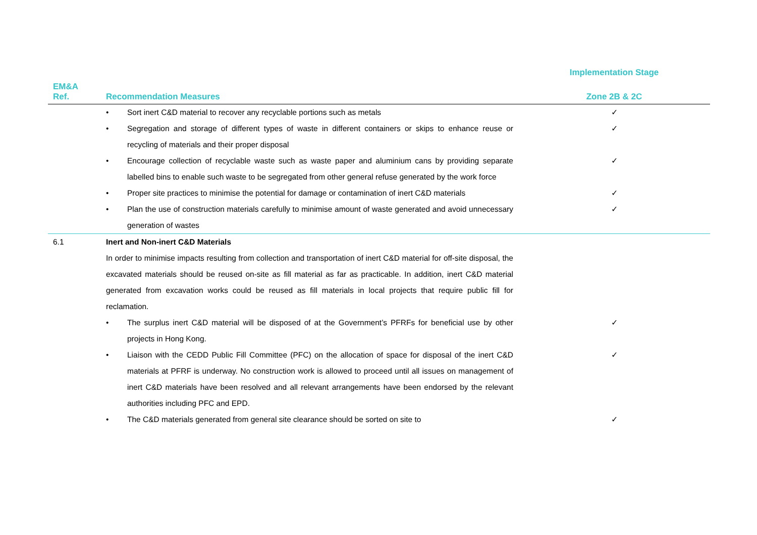| | | Implementation Stage |
| --- | --- | --- |
| EM&A Ref. | Recommendation Measures | Zone 2B & 2C |
| | • Sort inert C&D material to recover any recyclable portions such as metals | ✓ |
| | • Segregation and storage of different types of waste in different containers or skips to enhance reuse or recycling of materials and their proper disposal | ✓ |
| | • Encourage collection of recyclable waste such as waste paper and aluminium cans by providing separate labelled bins to enable such waste to be segregated from other general refuse generated by the work force | ✓ |
| | • Proper site practices to minimise the potential for damage or contamination of inert C&D materials | ✓ |
| | • Plan the use of construction materials carefully to minimise amount of waste generated and avoid unnecessary generation of wastes | ✓ |
| 6.1 | Inert and Non-inert C&D Materials In order to minimise impacts resulting from collection and transportation of inert C&D material for off-site disposal, the excavated materials should be reused on-site as fill material as far as practicable. In addition, inert C&D material generated from excavation works could be reused as fill materials in local projects that require public fill for reclamation. | |
| | • The surplus inert C&D material will be disposed of at the Government’s PFRFs for beneficial use by other projects in Hong Kong. | ✓ |
| | • Liaison with the CEDD Public Fill Committee (PFC) on the allocation of space for disposal of the inert C&D materials at PFRF is underway. No construction work is allowed to proceed until all issues on management of inert C&D materials have been resolved and all relevant arrangements have been endorsed by the relevant authorities including PFC and EPD. | ✓ |
| | • The C&D materials generated from general site clearance should be sorted on site to | ✓ |